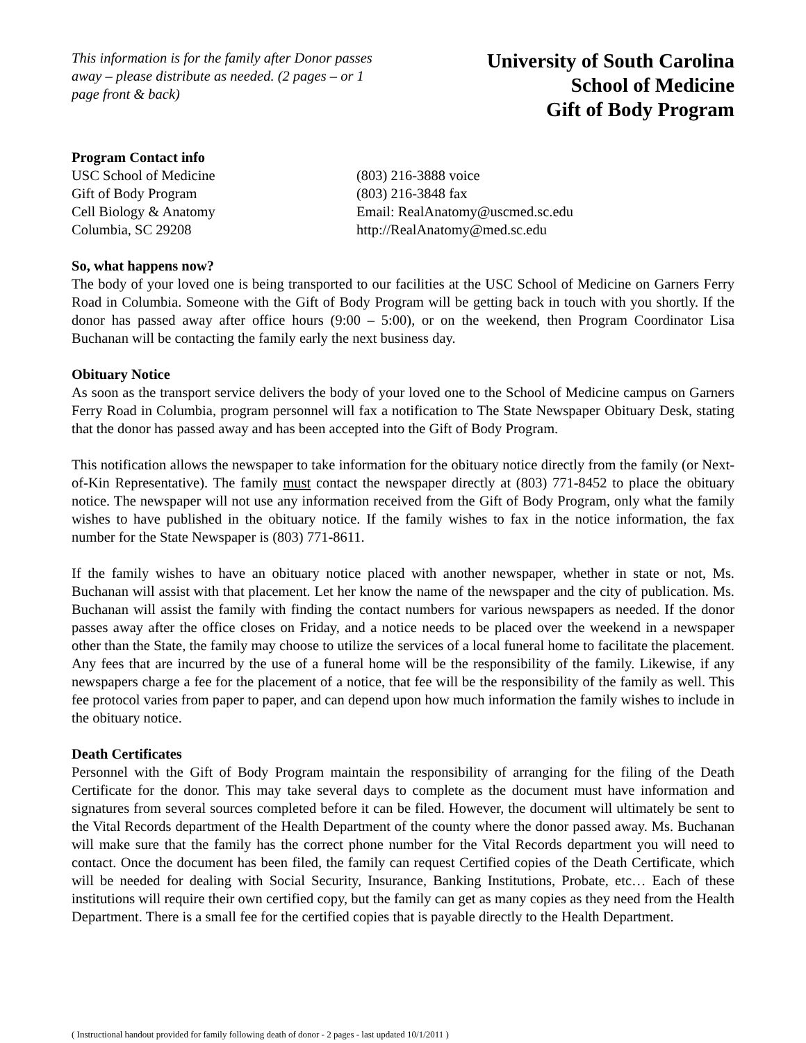This information is for the family after Donor passes away – please distribute as needed. (2 pages – or 1 page front & back)
University of South Carolina
School of Medicine
Gift of Body Program
Program Contact info
USC School of Medicine
Gift of Body Program
Cell Biology & Anatomy
Columbia, SC 29208
(803) 216-3888 voice
(803) 216-3848 fax
Email: RealAnatomy@uscmed.sc.edu
http://RealAnatomy@med.sc.edu
So, what happens now?
The body of your loved one is being transported to our facilities at the USC School of Medicine on Garners Ferry Road in Columbia. Someone with the Gift of Body Program will be getting back in touch with you shortly. If the donor has passed away after office hours (9:00 – 5:00), or on the weekend, then Program Coordinator Lisa Buchanan will be contacting the family early the next business day.
Obituary Notice
As soon as the transport service delivers the body of your loved one to the School of Medicine campus on Garners Ferry Road in Columbia, program personnel will fax a notification to The State Newspaper Obituary Desk, stating that the donor has passed away and has been accepted into the Gift of Body Program.
This notification allows the newspaper to take information for the obituary notice directly from the family (or Next-of-Kin Representative). The family must contact the newspaper directly at (803) 771-8452 to place the obituary notice. The newspaper will not use any information received from the Gift of Body Program, only what the family wishes to have published in the obituary notice. If the family wishes to fax in the notice information, the fax number for the State Newspaper is (803) 771-8611.
If the family wishes to have an obituary notice placed with another newspaper, whether in state or not, Ms. Buchanan will assist with that placement. Let her know the name of the newspaper and the city of publication. Ms. Buchanan will assist the family with finding the contact numbers for various newspapers as needed. If the donor passes away after the office closes on Friday, and a notice needs to be placed over the weekend in a newspaper other than the State, the family may choose to utilize the services of a local funeral home to facilitate the placement. Any fees that are incurred by the use of a funeral home will be the responsibility of the family. Likewise, if any newspapers charge a fee for the placement of a notice, that fee will be the responsibility of the family as well. This fee protocol varies from paper to paper, and can depend upon how much information the family wishes to include in the obituary notice.
Death Certificates
Personnel with the Gift of Body Program maintain the responsibility of arranging for the filing of the Death Certificate for the donor. This may take several days to complete as the document must have information and signatures from several sources completed before it can be filed. However, the document will ultimately be sent to the Vital Records department of the Health Department of the county where the donor passed away. Ms. Buchanan will make sure that the family has the correct phone number for the Vital Records department you will need to contact. Once the document has been filed, the family can request Certified copies of the Death Certificate, which will be needed for dealing with Social Security, Insurance, Banking Institutions, Probate, etc… Each of these institutions will require their own certified copy, but the family can get as many copies as they need from the Health Department. There is a small fee for the certified copies that is payable directly to the Health Department.
( Instructional handout provided for family following death of donor - 2 pages - last updated 10/1/2011 )